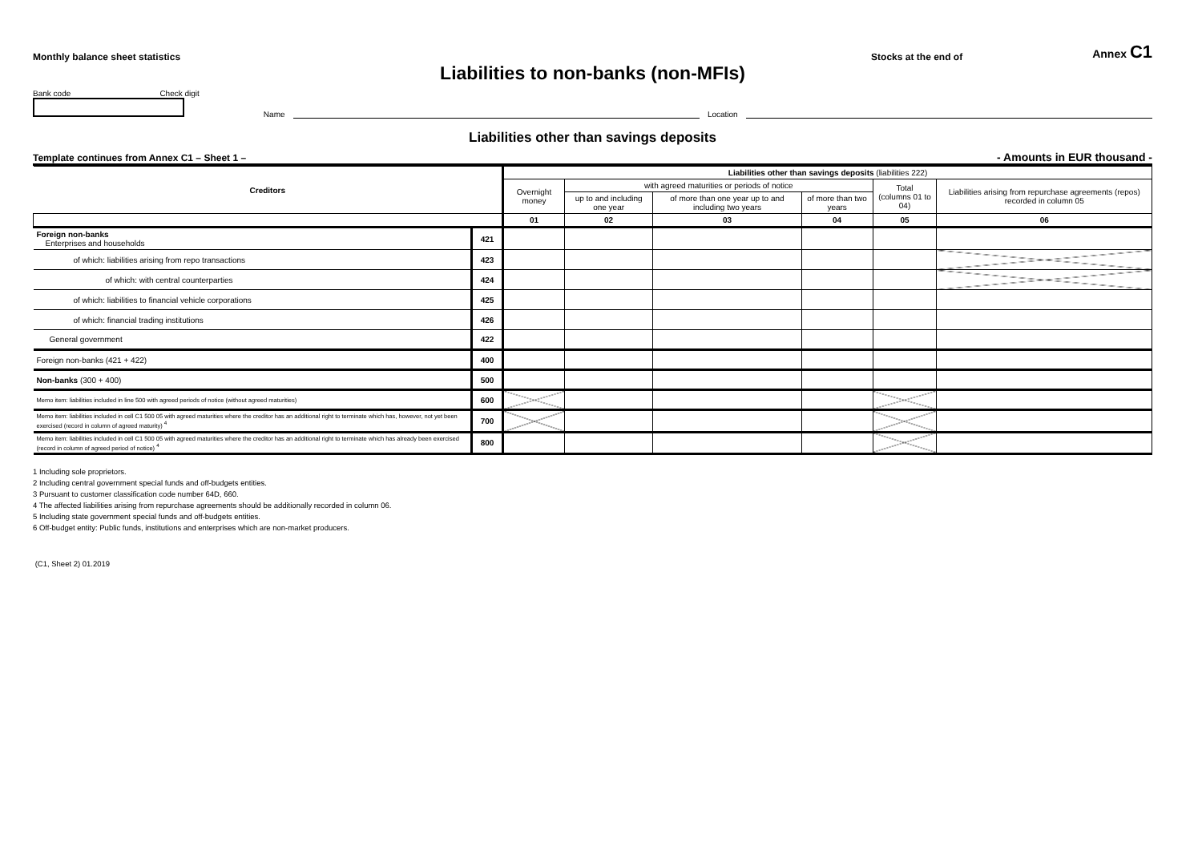Monthly balance sheet statistics Stocks at the end of Annex C1
Liabilities to non-banks (non-MFIs)
Bank code Check digit
Name Location
Liabilities other than savings deposits
Template continues from Annex C1 – Sheet 1 – - Amounts in EUR thousand -
| Creditors | | Liabilities other than savings deposits (liabilities 222) | | | | | |
| --- | --- | --- | --- | --- | --- | --- | --- |
| | | Overnight money | with agreed maturities or periods of notice | | | Total (columns 01 to 04) | Liabilities arising from repurchase agreements (repos) recorded in column 05 |
| | | | up to and including one year | of more than one year up to and including two years | of more than two years | | |
| | | 01 | 02 | 03 | 04 | 05 | 06 |
| Foreign non-banks Enterprises and households | 421 | | | | | | |
| of which: liabilities arising from repo transactions | 423 | | | | | | |
| of which: with central counterparties | 424 | | | | | | |
| of which: liabilities to financial vehicle corporations | 425 | | | | | | |
| of which: financial trading institutions | 426 | | | | | | |
| General government | 422 | | | | | | |
| Foreign non-banks (421 + 422) | 400 | | | | | | |
| Non-banks (300 + 400) | 500 | | | | | | |
| Memo item: liabilities included in line 500 with agreed periods of notice (without agreed maturities) | 600 | | | | | | |
| Memo item: liabilities included in cell C1 500 05 with agreed maturities where the creditor has an additional right to terminate which has, however, not yet been exercised (record in column of agreed maturity) <sup>4</sup> | 700 | | | | | | |
| Memo item: liabilities included in cell C1 500 05 with agreed maturities where the creditor has an additional right to terminate which has already been exercised (record in column of agreed period of notice) <sup>4</sup> | 800 | | | | | | |
1 Including sole proprietors.
2 Including central government special funds and off-budgets entities.
3 Pursuant to customer classification code number 64D, 660.
4 The affected liabilities arising from repurchase agreements should be additionally recorded in column 06.
5 Including state government special funds and off-budgets entities.
6 Off-budget entity: Public funds, institutions and enterprises which are non-market producers.
(C1, Sheet 2) 01.2019